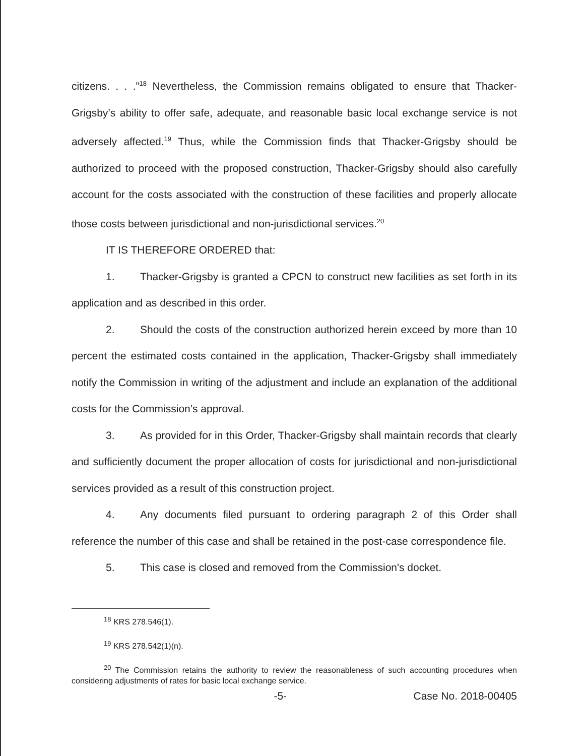citizens. . . .”<sup>18</sup> Nevertheless, the Commission remains obligated to ensure that Thacker-Grigsby’s ability to offer safe, adequate, and reasonable basic local exchange service is not adversely affected.<sup>19</sup> Thus, while the Commission finds that Thacker-Grigsby should be authorized to proceed with the proposed construction, Thacker-Grigsby should also carefully account for the costs associated with the construction of these facilities and properly allocate those costs between jurisdictional and non-jurisdictional services.<sup>20</sup>
IT IS THEREFORE ORDERED that:
1. Thacker-Grigsby is granted a CPCN to construct new facilities as set forth in its application and as described in this order.
2. Should the costs of the construction authorized herein exceed by more than 10 percent the estimated costs contained in the application, Thacker-Grigsby shall immediately notify the Commission in writing of the adjustment and include an explanation of the additional costs for the Commission’s approval.
3. As provided for in this Order, Thacker-Grigsby shall maintain records that clearly and sufficiently document the proper allocation of costs for jurisdictional and non-jurisdictional services provided as a result of this construction project.
4. Any documents filed pursuant to ordering paragraph 2 of this Order shall reference the number of this case and shall be retained in the post-case correspondence file.
5. This case is closed and removed from the Commission's docket.
<sup>18</sup> KRS 278.546(1).
<sup>19</sup> KRS 278.542(1)(n).
<sup>20</sup> The Commission retains the authority to review the reasonableness of such accounting procedures when considering adjustments of rates for basic local exchange service.
-5- Case No. 2018-00405